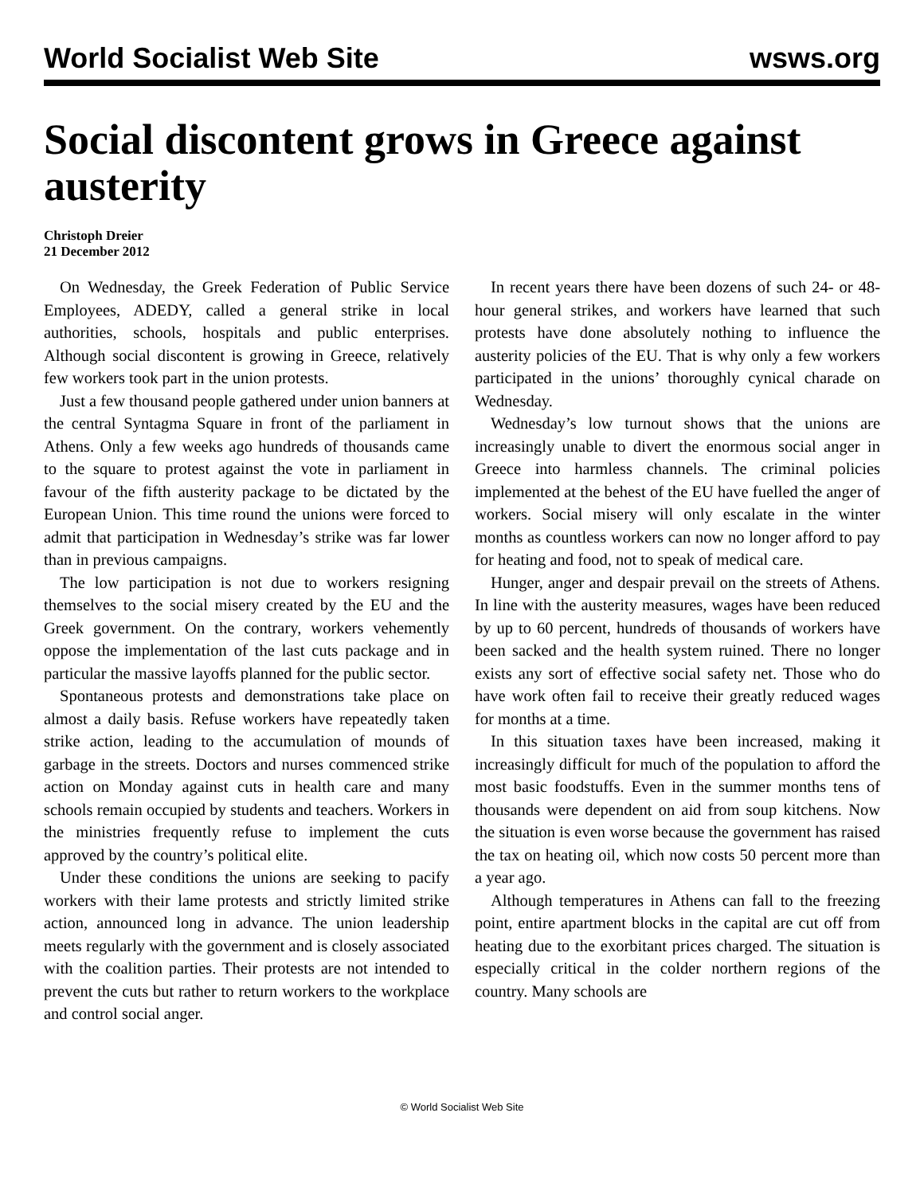World Socialist Web Site wsws.org
Social discontent grows in Greece against austerity
Christoph Dreier
21 December 2012
On Wednesday, the Greek Federation of Public Service Employees, ADEDY, called a general strike in local authorities, schools, hospitals and public enterprises. Although social discontent is growing in Greece, relatively few workers took part in the union protests.
Just a few thousand people gathered under union banners at the central Syntagma Square in front of the parliament in Athens. Only a few weeks ago hundreds of thousands came to the square to protest against the vote in parliament in favour of the fifth austerity package to be dictated by the European Union. This time round the unions were forced to admit that participation in Wednesday’s strike was far lower than in previous campaigns.
The low participation is not due to workers resigning themselves to the social misery created by the EU and the Greek government. On the contrary, workers vehemently oppose the implementation of the last cuts package and in particular the massive layoffs planned for the public sector.
Spontaneous protests and demonstrations take place on almost a daily basis. Refuse workers have repeatedly taken strike action, leading to the accumulation of mounds of garbage in the streets. Doctors and nurses commenced strike action on Monday against cuts in health care and many schools remain occupied by students and teachers. Workers in the ministries frequently refuse to implement the cuts approved by the country’s political elite.
Under these conditions the unions are seeking to pacify workers with their lame protests and strictly limited strike action, announced long in advance. The union leadership meets regularly with the government and is closely associated with the coalition parties. Their protests are not intended to prevent the cuts but rather to return workers to the workplace and control social anger.
In recent years there have been dozens of such 24- or 48-hour general strikes, and workers have learned that such protests have done absolutely nothing to influence the austerity policies of the EU. That is why only a few workers participated in the unions’ thoroughly cynical charade on Wednesday.
Wednesday’s low turnout shows that the unions are increasingly unable to divert the enormous social anger in Greece into harmless channels. The criminal policies implemented at the behest of the EU have fuelled the anger of workers. Social misery will only escalate in the winter months as countless workers can now no longer afford to pay for heating and food, not to speak of medical care.
Hunger, anger and despair prevail on the streets of Athens. In line with the austerity measures, wages have been reduced by up to 60 percent, hundreds of thousands of workers have been sacked and the health system ruined. There no longer exists any sort of effective social safety net. Those who do have work often fail to receive their greatly reduced wages for months at a time.
In this situation taxes have been increased, making it increasingly difficult for much of the population to afford the most basic foodstuffs. Even in the summer months tens of thousands were dependent on aid from soup kitchens. Now the situation is even worse because the government has raised the tax on heating oil, which now costs 50 percent more than a year ago.
Although temperatures in Athens can fall to the freezing point, entire apartment blocks in the capital are cut off from heating due to the exorbitant prices charged. The situation is especially critical in the colder northern regions of the country. Many schools are
© World Socialist Web Site